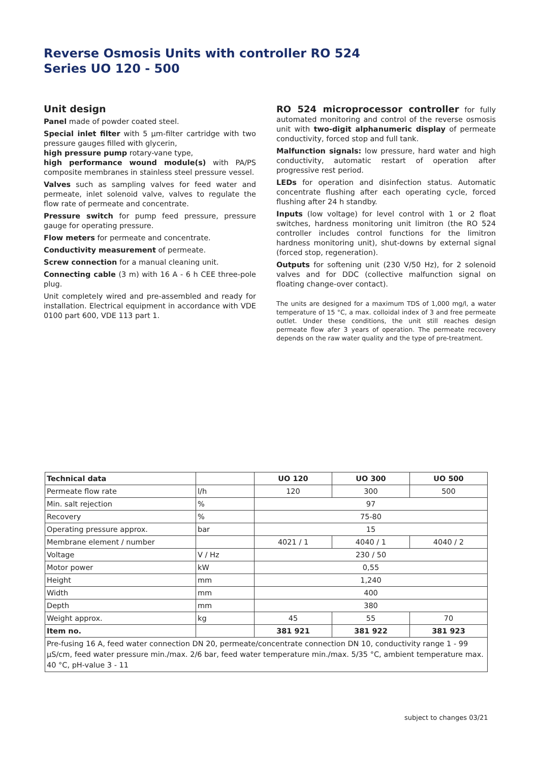Reverse Osmosis Units with controller RO 524
Series UO 120 - 500
Unit design
Panel made of powder coated steel.
Special inlet filter with 5 µm-filter cartridge with two pressure gauges filled with glycerin,
high pressure pump rotary-vane type,
high performance wound module(s) with PA/PS composite membranes in stainless steel pressure vessel.
Valves such as sampling valves for feed water and permeate, inlet solenoid valve, valves to regulate the flow rate of permeate and concentrate.
Pressure switch for pump feed pressure, pressure gauge for operating pressure.
Flow meters for permeate and concentrate.
Conductivity measurement of permeate.
Screw connection for a manual cleaning unit.
Connecting cable (3 m) with 16 A - 6 h CEE three-pole plug.
Unit completely wired and pre-assembled and ready for installation. Electrical equipment in accordance with VDE 0100 part 600, VDE 113 part 1.
RO 524 microprocessor controller for fully automated monitoring and control of the reverse osmosis unit with two-digit alphanumeric display of permeate conductivity, forced stop and full tank.
Malfunction signals: low pressure, hard water and high conductivity, automatic restart of operation after progressive rest period.
LEDs for operation and disinfection status. Automatic concentrate flushing after each operating cycle, forced flushing after 24 h standby.
Inputs (low voltage) for level control with 1 or 2 float switches, hardness monitoring unit limitron (the RO 524 controller includes control functions for the limitron hardness monitoring unit), shut-downs by external signal (forced stop, regeneration).
Outputs for softening unit (230 V/50 Hz), for 2 solenoid valves and for DDC (collective malfunction signal on floating change-over contact).
The units are designed for a maximum TDS of 1,000 mg/l, a water temperature of 15 °C, a max. colloidal index of 3 and free permeate outlet. Under these conditions, the unit still reaches design permeate flow afer 3 years of operation. The permeate recovery depends on the raw water quality and the type of pre-treatment.
| Technical data | | UO 120 | UO 300 | UO 500 |
| --- | --- | --- | --- | --- |
| Permeate flow rate | l/h | 120 | 300 | 500 |
| Min. salt rejection | % | 97 | | |
| Recovery | % | 75-80 | | |
| Operating pressure approx. | bar | 15 | | |
| Membrane element / number | | 4021 / 1 | 4040 / 1 | 4040 / 2 |
| Voltage | V / Hz | 230 / 50 | | |
| Motor power | kW | 0,55 | | |
| Height | mm | 1,240 | | |
| Width | mm | 400 | | |
| Depth | mm | 380 | | |
| Weight approx. | kg | 45 | 55 | 70 |
| Item no. | | 381 921 | 381 922 | 381 923 |
| Pre-fusing 16 A, feed water connection DN 20, permeate/concentrate connection DN 10, conductivity range 1 - 99 µS/cm, feed water pressure min./max. 2/6 bar, feed water temperature min./max. 5/35 °C, ambient temperature max. 40 °C, pH-value 3 - 11 | | | | |
subject to changes 03/21